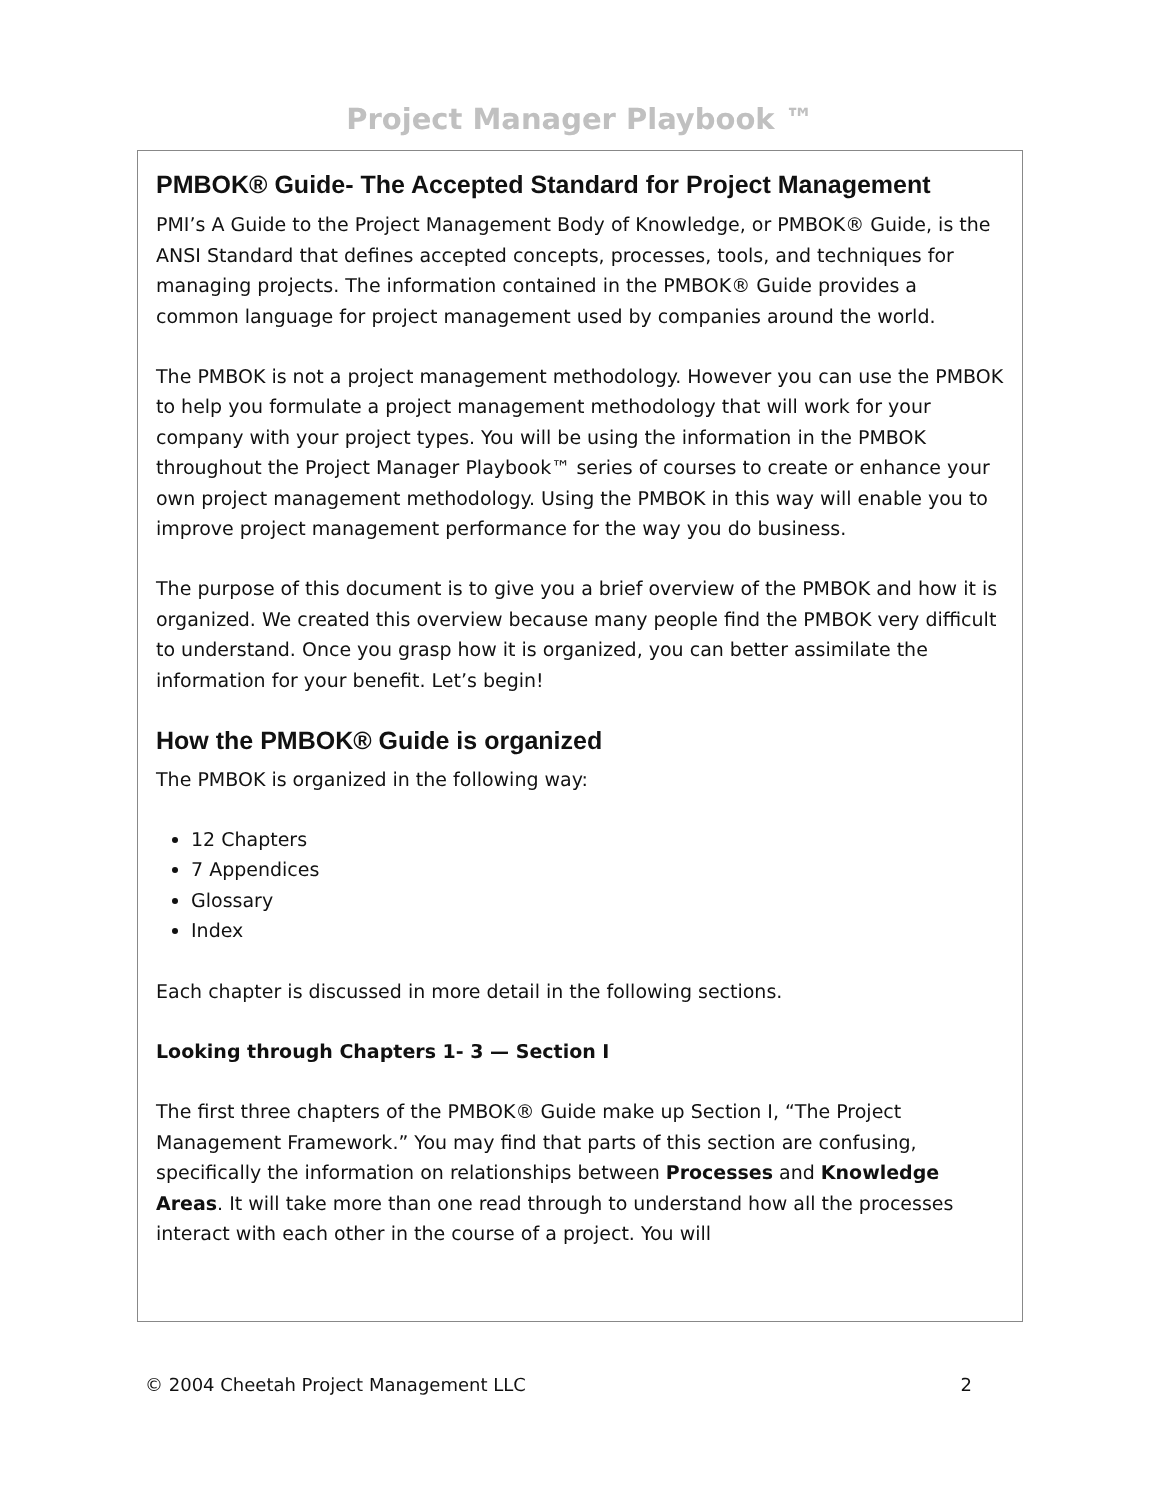Project Manager Playbook ™
PMBOK® Guide- The Accepted Standard for Project Management
PMI’s A Guide to the Project Management Body of Knowledge, or PMBOK® Guide, is the ANSI Standard that defines accepted concepts, processes, tools, and techniques for managing projects. The information contained in the PMBOK® Guide provides a common language for project management used by companies around the world.
The PMBOK is not a project management methodology. However you can use the PMBOK to help you formulate a project management methodology that will work for your company with your project types. You will be using the information in the PMBOK throughout the Project Manager Playbook™ series of courses to create or enhance your own project management methodology. Using the PMBOK in this way will enable you to improve project management performance for the way you do business.
The purpose of this document is to give you a brief overview of the PMBOK and how it is organized. We created this overview because many people find the PMBOK very difficult to understand. Once you grasp how it is organized, you can better assimilate the information for your benefit. Let’s begin!
How the PMBOK® Guide is organized
The PMBOK is organized in the following way:
12 Chapters
7 Appendices
Glossary
Index
Each chapter is discussed in more detail in the following sections.
Looking through Chapters 1- 3 — Section I
The first three chapters of the PMBOK® Guide make up Section I, “The Project Management Framework.” You may find that parts of this section are confusing, specifically the information on relationships between Processes and Knowledge Areas. It will take more than one read through to understand how all the processes interact with each other in the course of a project. You will
© 2004 Cheetah Project Management LLC 2